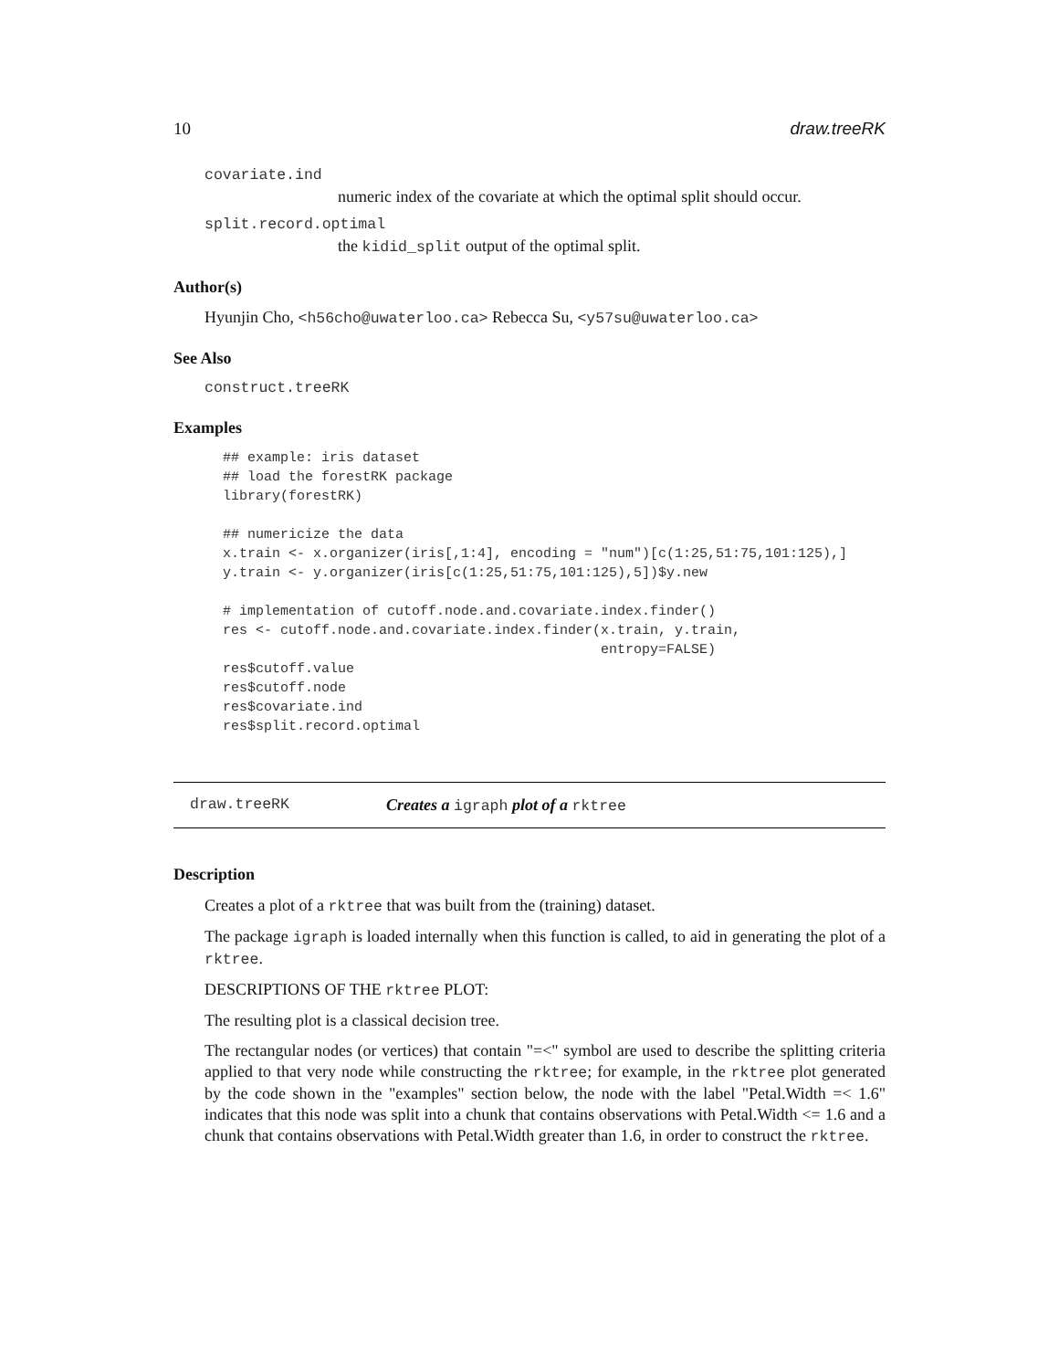10 draw.treeRK
covariate.ind
numeric index of the covariate at which the optimal split should occur.
split.record.optimal
the kidid_split output of the optimal split.
Author(s)
Hyunjin Cho, <h56cho@uwaterloo.ca> Rebecca Su, <y57su@uwaterloo.ca>
See Also
construct.treeRK
Examples
## example: iris dataset
## load the forestRK package
library(forestRK)

## numericize the data
x.train <- x.organizer(iris[,1:4], encoding = "num")[c(1:25,51:75,101:125),]
y.train <- y.organizer(iris[c(1:25,51:75,101:125),5])$y.new

# implementation of cutoff.node.and.covariate.index.finder()
res <- cutoff.node.and.covariate.index.finder(x.train, y.train,
                                              entropy=FALSE)
res$cutoff.value
res$cutoff.node
res$covariate.ind
res$split.record.optimal
draw.treeRK Creates a igraph plot of a rktree
Description
Creates a plot of a rktree that was built from the (training) dataset.
The package igraph is loaded internally when this function is called, to aid in generating the plot of a rktree.
DESCRIPTIONS OF THE rktree PLOT:
The resulting plot is a classical decision tree.
The rectangular nodes (or vertices) that contain "=<" symbol are used to describe the splitting criteria applied to that very node while constructing the rktree; for example, in the rktree plot generated by the code shown in the "examples" section below, the node with the label "Petal.Width =< 1.6" indicates that this node was split into a chunk that contains observations with Petal.Width <= 1.6 and a chunk that contains observations with Petal.Width greater than 1.6, in order to construct the rktree.